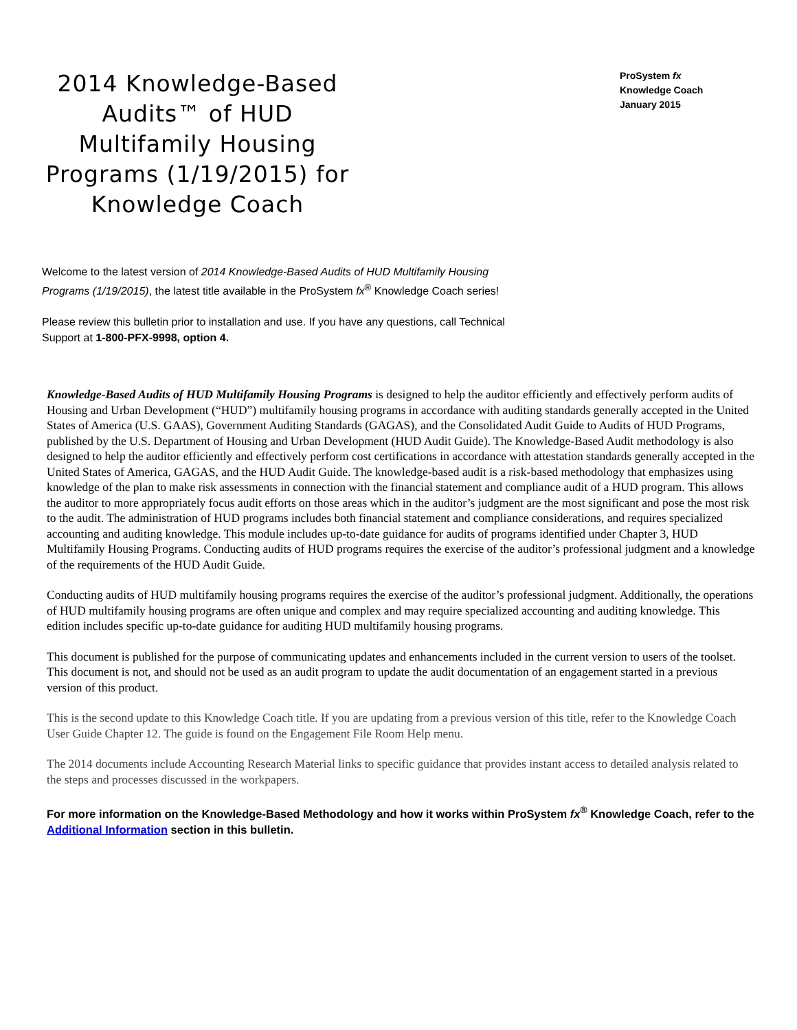2014 Knowledge-Based Audits™ of HUD Multifamily Housing Programs (1/19/2015) for Knowledge Coach
ProSystem fx
Knowledge Coach
January 2015
Welcome to the latest version of 2014 Knowledge-Based Audits of HUD Multifamily Housing Programs (1/19/2015), the latest title available in the ProSystem fx<sup>®</sup> Knowledge Coach series!
Please review this bulletin prior to installation and use. If you have any questions, call Technical Support at 1-800-PFX-9998, option 4.
Knowledge-Based Audits of HUD Multifamily Housing Programs is designed to help the auditor efficiently and effectively perform audits of Housing and Urban Development (“HUD”) multifamily housing programs in accordance with auditing standards generally accepted in the United States of America (U.S. GAAS), Government Auditing Standards (GAGAS), and the Consolidated Audit Guide to Audits of HUD Programs, published by the U.S. Department of Housing and Urban Development (HUD Audit Guide). The Knowledge-Based Audit methodology is also designed to help the auditor efficiently and effectively perform cost certifications in accordance with attestation standards generally accepted in the United States of America, GAGAS, and the HUD Audit Guide. The knowledge-based audit is a risk-based methodology that emphasizes using knowledge of the plan to make risk assessments in connection with the financial statement and compliance audit of a HUD program. This allows the auditor to more appropriately focus audit efforts on those areas which in the auditor’s judgment are the most significant and pose the most risk to the audit. The administration of HUD programs includes both financial statement and compliance considerations, and requires specialized accounting and auditing knowledge. This module includes up-to-date guidance for audits of programs identified under Chapter 3, HUD Multifamily Housing Programs. Conducting audits of HUD programs requires the exercise of the auditor’s professional judgment and a knowledge of the requirements of the HUD Audit Guide.
Conducting audits of HUD multifamily housing programs requires the exercise of the auditor’s professional judgment. Additionally, the operations of HUD multifamily housing programs are often unique and complex and may require specialized accounting and auditing knowledge. This edition includes specific up-to-date guidance for auditing HUD multifamily housing programs.
This document is published for the purpose of communicating updates and enhancements included in the current version to users of the toolset. This document is not, and should not be used as an audit program to update the audit documentation of an engagement started in a previous version of this product.
This is the second update to this Knowledge Coach title. If you are updating from a previous version of this title, refer to the Knowledge Coach User Guide Chapter 12. The guide is found on the Engagement File Room Help menu.
The 2014 documents include Accounting Research Material links to specific guidance that provides instant access to detailed analysis related to the steps and processes discussed in the workpapers.
For more information on the Knowledge-Based Methodology and how it works within ProSystem fx<sup>®</sup> Knowledge Coach, refer to the Additional Information section in this bulletin.